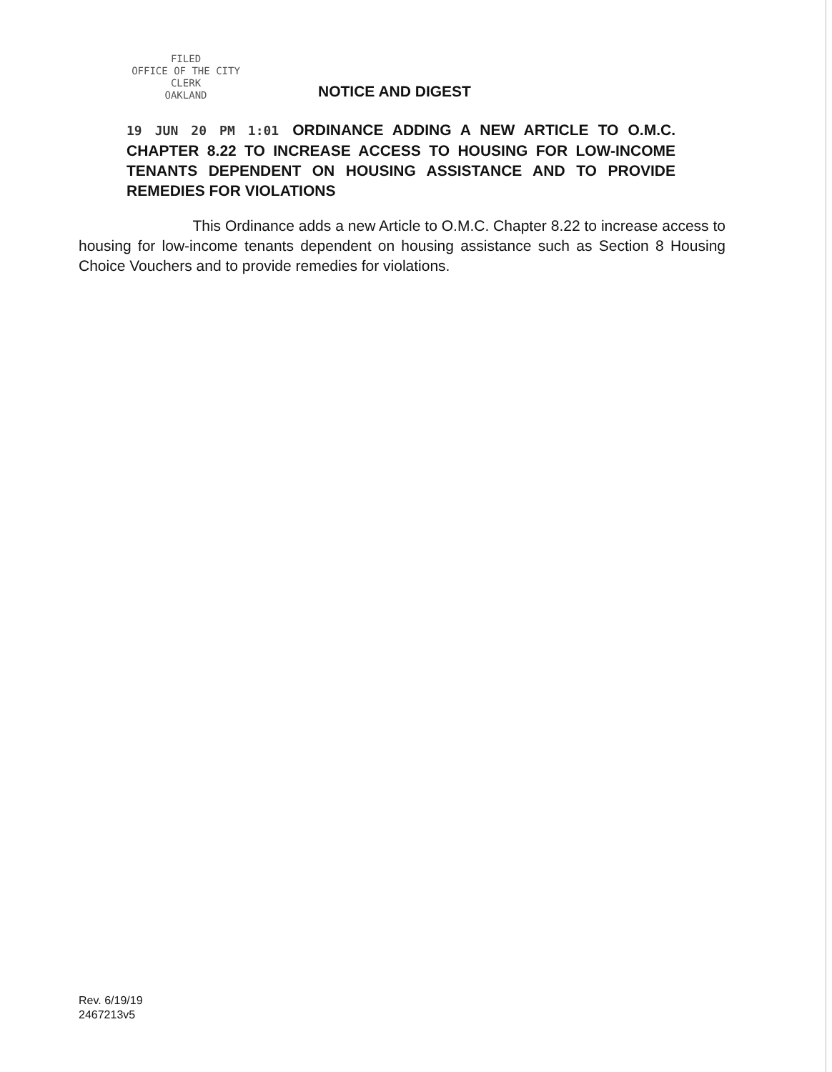FILED
OFFICE OF THE CITY CLERK
OAKLAND
NOTICE AND DIGEST
19 JUN 20 PM 1:01 ORDINANCE ADDING A NEW ARTICLE TO O.M.C. CHAPTER 8.22 TO INCREASE ACCESS TO HOUSING FOR LOW-INCOME TENANTS DEPENDENT ON HOUSING ASSISTANCE AND TO PROVIDE REMEDIES FOR VIOLATIONS
This Ordinance adds a new Article to O.M.C. Chapter 8.22 to increase access to housing for low-income tenants dependent on housing assistance such as Section 8 Housing Choice Vouchers and to provide remedies for violations.
Rev. 6/19/19
2467213v5